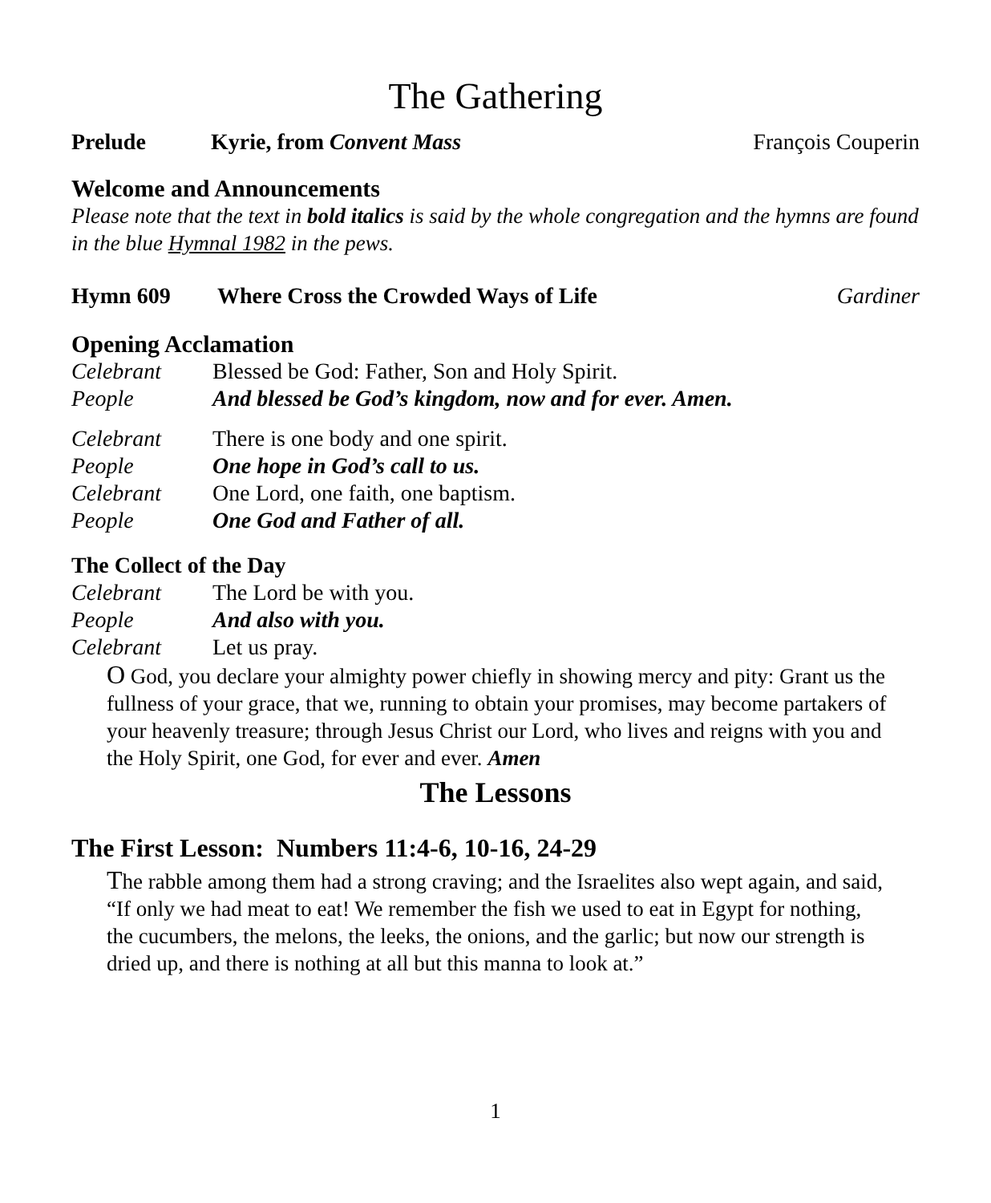The Gathering
Prelude Kyrie, from Convent Mass François Couperin
Welcome and Announcements
Please note that the text in bold italics is said by the whole congregation and the hymns are found in the blue Hymnal 1982 in the pews.
Hymn 609 Where Cross the Crowded Ways of Life Gardiner
Opening Acclamation
Celebrant Blessed be God: Father, Son and Holy Spirit.
People And blessed be God’s kingdom, now and for ever. Amen.
Celebrant There is one body and one spirit.
People One hope in God’s call to us.
Celebrant One Lord, one faith, one baptism.
People One God and Father of all.
The Collect of the Day
Celebrant The Lord be with you.
People And also with you.
Celebrant Let us pray.
O God, you declare your almighty power chiefly in showing mercy and pity: Grant us the fullness of your grace, that we, running to obtain your promises, may become partakers of your heavenly treasure; through Jesus Christ our Lord, who lives and reigns with you and the Holy Spirit, one God, for ever and ever. Amen
The Lessons
The First Lesson: Numbers 11:4-6, 10-16, 24-29
The rabble among them had a strong craving; and the Israelites also wept again, and said, “If only we had meat to eat! We remember the fish we used to eat in Egypt for nothing, the cucumbers, the melons, the leeks, the onions, and the garlic; but now our strength is dried up, and there is nothing at all but this manna to look at.”
1